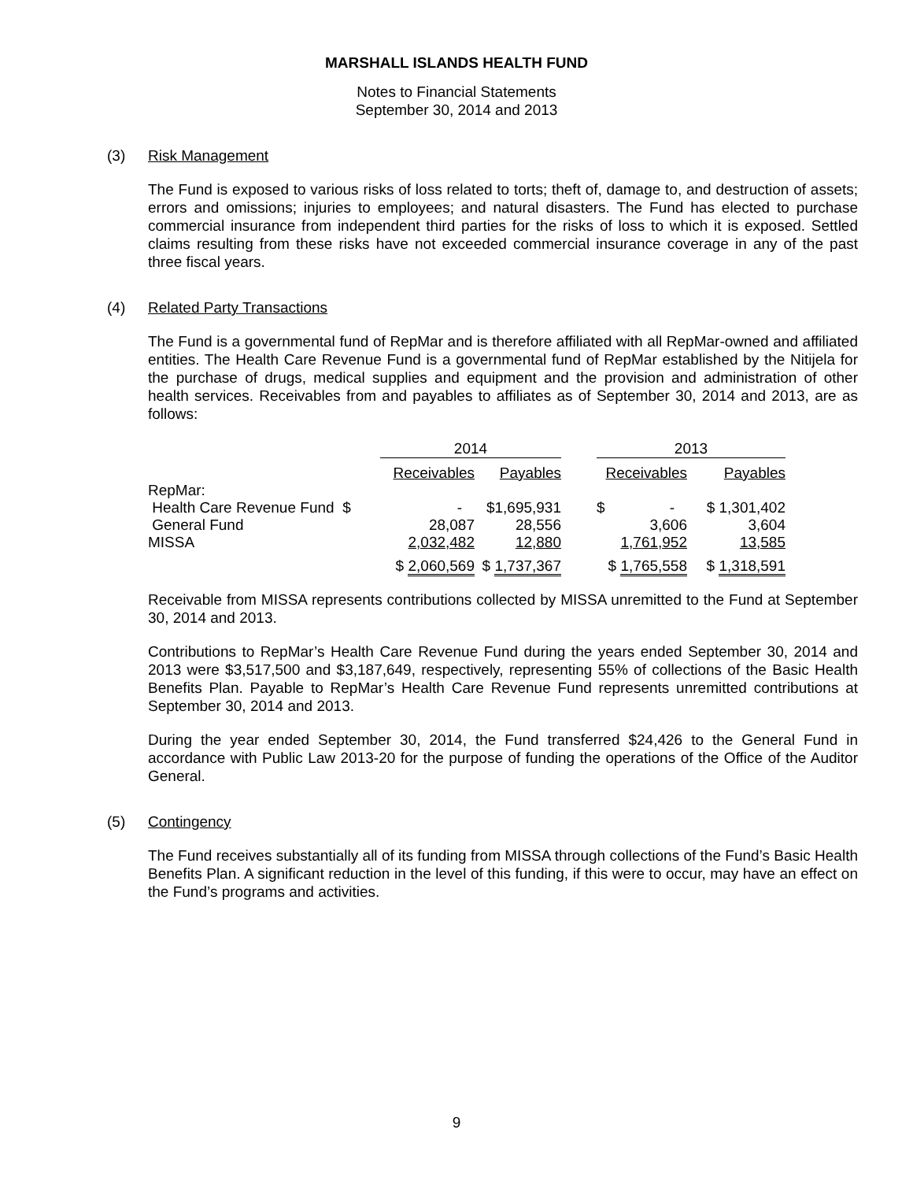MARSHALL ISLANDS HEALTH FUND
Notes to Financial Statements
September 30, 2014 and 2013
(3) Risk Management
The Fund is exposed to various risks of loss related to torts; theft of, damage to, and destruction of assets; errors and omissions; injuries to employees; and natural disasters. The Fund has elected to purchase commercial insurance from independent third parties for the risks of loss to which it is exposed. Settled claims resulting from these risks have not exceeded commercial insurance coverage in any of the past three fiscal years.
(4) Related Party Transactions
The Fund is a governmental fund of RepMar and is therefore affiliated with all RepMar-owned and affiliated entities. The Health Care Revenue Fund is a governmental fund of RepMar established by the Nitijela for the purchase of drugs, medical supplies and equipment and the provision and administration of other health services. Receivables from and payables to affiliates as of September 30, 2014 and 2013, are as follows:
| | 2014 | | | 2013 | |
| | Receivables | Payables | | Receivables | Payables |
| RepMar: | | | | | |
| Health Care Revenue Fund $ | - | $1,695,931 | | $ - | $ 1,301,402 |
| General Fund | 28,087 | 28,556 | | 3,606 | 3,604 |
| MISSA | 2,032,482 | 12,880 | | 1,761,952 | 13,585 |
| | $ 2,060,569 | $ 1,737,367 | | $ 1,765,558 | $ 1,318,591 |
Receivable from MISSA represents contributions collected by MISSA unremitted to the Fund at September 30, 2014 and 2013.
Contributions to RepMar’s Health Care Revenue Fund during the years ended September 30, 2014 and 2013 were $3,517,500 and $3,187,649, respectively, representing 55% of collections of the Basic Health Benefits Plan. Payable to RepMar’s Health Care Revenue Fund represents unremitted contributions at September 30, 2014 and 2013.
During the year ended September 30, 2014, the Fund transferred $24,426 to the General Fund in accordance with Public Law 2013-20 for the purpose of funding the operations of the Office of the Auditor General.
(5) Contingency
The Fund receives substantially all of its funding from MISSA through collections of the Fund’s Basic Health Benefits Plan. A significant reduction in the level of this funding, if this were to occur, may have an effect on the Fund’s programs and activities.
9